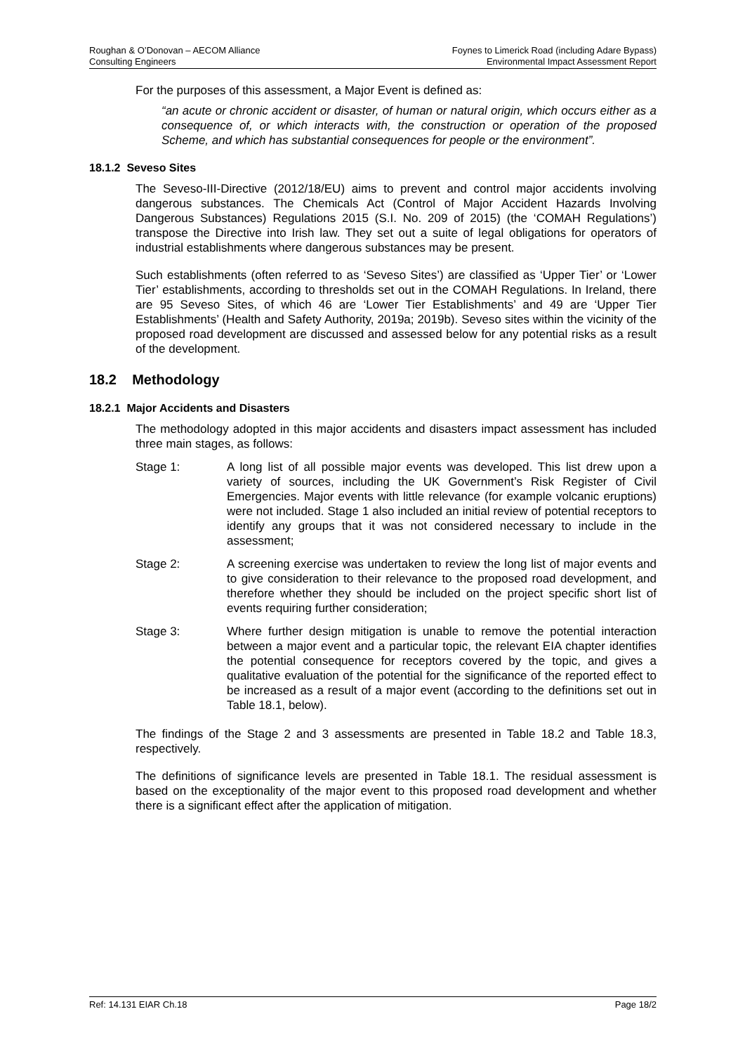Roughan & O’Donovan – AECOM Alliance
Consulting Engineers
Foynes to Limerick Road (including Adare Bypass)
Environmental Impact Assessment Report
For the purposes of this assessment, a Major Event is defined as:
“an acute or chronic accident or disaster, of human or natural origin, which occurs either as a consequence of, or which interacts with, the construction or operation of the proposed Scheme, and which has substantial consequences for people or the environment”.
18.1.2 Seveso Sites
The Seveso-III-Directive (2012/18/EU) aims to prevent and control major accidents involving dangerous substances. The Chemicals Act (Control of Major Accident Hazards Involving Dangerous Substances) Regulations 2015 (S.I. No. 209 of 2015) (the ‘COMAH Regulations’) transpose the Directive into Irish law. They set out a suite of legal obligations for operators of industrial establishments where dangerous substances may be present.
Such establishments (often referred to as ‘Seveso Sites’) are classified as ‘Upper Tier’ or ‘Lower Tier’ establishments, according to thresholds set out in the COMAH Regulations. In Ireland, there are 95 Seveso Sites, of which 46 are ‘Lower Tier Establishments’ and 49 are ‘Upper Tier Establishments’ (Health and Safety Authority, 2019a; 2019b). Seveso sites within the vicinity of the proposed road development are discussed and assessed below for any potential risks as a result of the development.
18.2 Methodology
18.2.1 Major Accidents and Disasters
The methodology adopted in this major accidents and disasters impact assessment has included three main stages, as follows:
Stage 1: A long list of all possible major events was developed. This list drew upon a variety of sources, including the UK Government’s Risk Register of Civil Emergencies. Major events with little relevance (for example volcanic eruptions) were not included. Stage 1 also included an initial review of potential receptors to identify any groups that it was not considered necessary to include in the assessment;
Stage 2: A screening exercise was undertaken to review the long list of major events and to give consideration to their relevance to the proposed road development, and therefore whether they should be included on the project specific short list of events requiring further consideration;
Stage 3: Where further design mitigation is unable to remove the potential interaction between a major event and a particular topic, the relevant EIA chapter identifies the potential consequence for receptors covered by the topic, and gives a qualitative evaluation of the potential for the significance of the reported effect to be increased as a result of a major event (according to the definitions set out in Table 18.1, below).
The findings of the Stage 2 and 3 assessments are presented in Table 18.2 and Table 18.3, respectively.
The definitions of significance levels are presented in Table 18.1. The residual assessment is based on the exceptionality of the major event to this proposed road development and whether there is a significant effect after the application of mitigation.
Ref: 14.131 EIAR Ch.18 Page 18/2